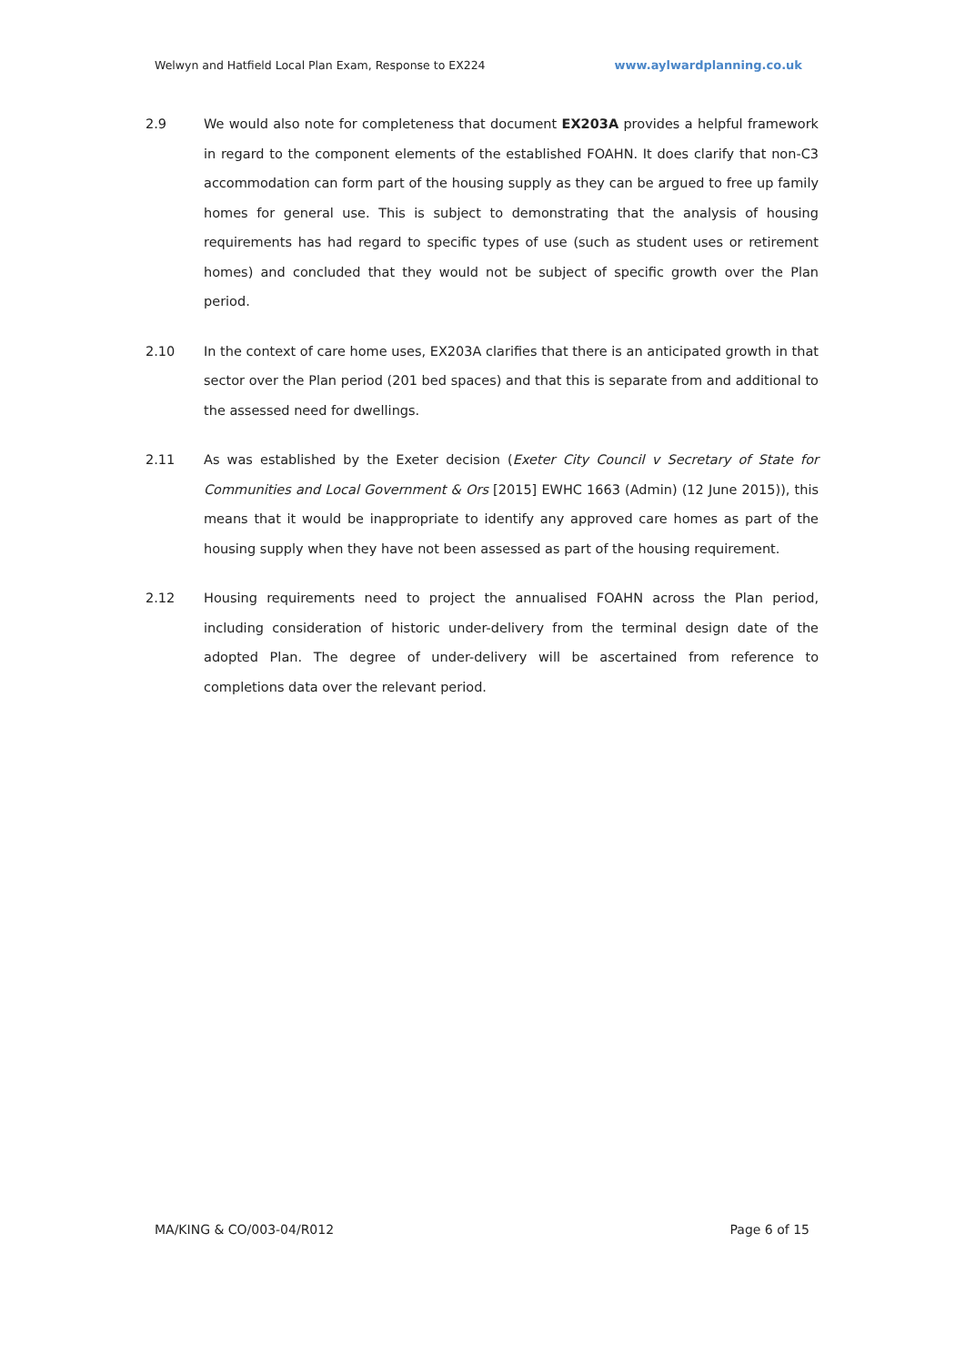Welwyn and Hatfield Local Plan Exam, Response to EX224 www.aylwardplanning.co.uk
2.9 We would also note for completeness that document EX203A provides a helpful framework in regard to the component elements of the established FOAHN. It does clarify that non-C3 accommodation can form part of the housing supply as they can be argued to free up family homes for general use. This is subject to demonstrating that the analysis of housing requirements has had regard to specific types of use (such as student uses or retirement homes) and concluded that they would not be subject of specific growth over the Plan period.
2.10 In the context of care home uses, EX203A clarifies that there is an anticipated growth in that sector over the Plan period (201 bed spaces) and that this is separate from and additional to the assessed need for dwellings.
2.11 As was established by the Exeter decision (Exeter City Council v Secretary of State for Communities and Local Government & Ors [2015] EWHC 1663 (Admin) (12 June 2015)), this means that it would be inappropriate to identify any approved care homes as part of the housing supply when they have not been assessed as part of the housing requirement.
2.12 Housing requirements need to project the annualised FOAHN across the Plan period, including consideration of historic under-delivery from the terminal design date of the adopted Plan. The degree of under-delivery will be ascertained from reference to completions data over the relevant period.
MA/KING & CO/003-04/R012 Page 6 of 15